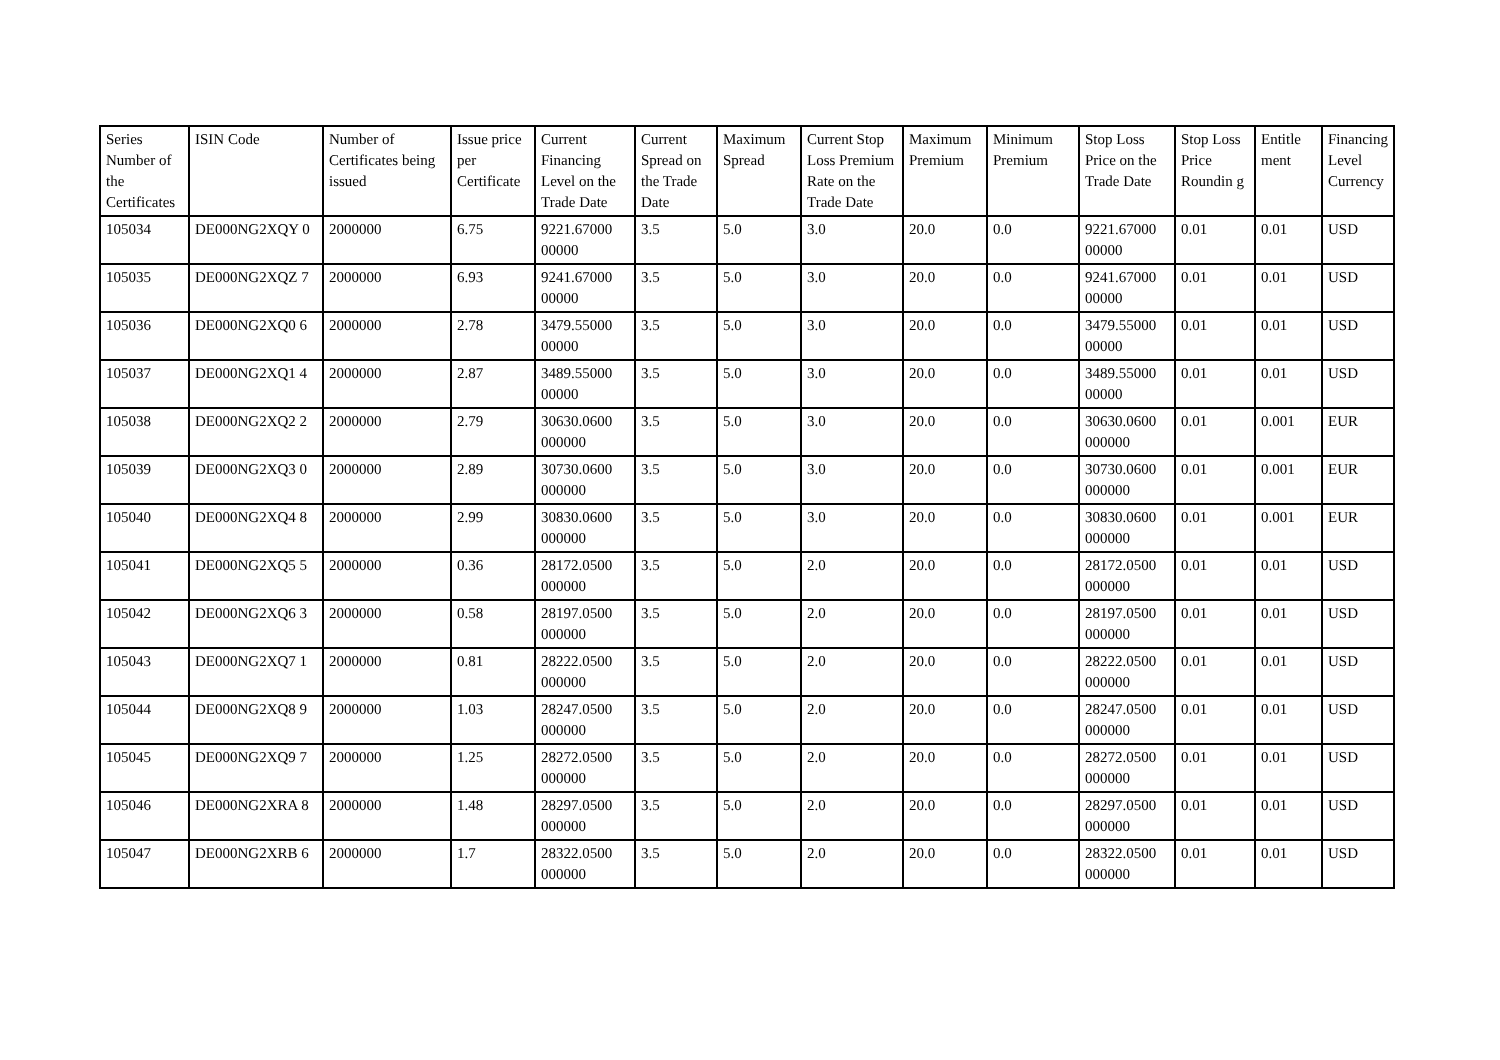| Series Number of the Certificates | ISIN Code | Number of Certificates being issued | Issue price per Certificate | Current Financing Level on the Trade Date | Current Spread on the Trade Date | Maximum Spread | Current Stop Loss Premium Rate on the Trade Date | Maximum Premium | Minimum Premium | Stop Loss Price on the Trade Date | Stop Loss Price Roundin g | Entitle ment | Financing Level Currency |
| --- | --- | --- | --- | --- | --- | --- | --- | --- | --- | --- | --- | --- | --- |
| 105034 | DE000NG2XQY 0 | 2000000 | 6.75 | 9221.67000 00000 | 3.5 | 5.0 | 3.0 | 20.0 | 0.0 | 9221.67000 00000 | 0.01 | 0.01 | USD |
| 105035 | DE000NG2XQZ 7 | 2000000 | 6.93 | 9241.67000 00000 | 3.5 | 5.0 | 3.0 | 20.0 | 0.0 | 9241.67000 00000 | 0.01 | 0.01 | USD |
| 105036 | DE000NG2XQ0 6 | 2000000 | 2.78 | 3479.55000 00000 | 3.5 | 5.0 | 3.0 | 20.0 | 0.0 | 3479.55000 00000 | 0.01 | 0.01 | USD |
| 105037 | DE000NG2XQ1 4 | 2000000 | 2.87 | 3489.55000 00000 | 3.5 | 5.0 | 3.0 | 20.0 | 0.0 | 3489.55000 00000 | 0.01 | 0.01 | USD |
| 105038 | DE000NG2XQ2 2 | 2000000 | 2.79 | 30630.0600 000000 | 3.5 | 5.0 | 3.0 | 20.0 | 0.0 | 30630.0600 000000 | 0.01 | 0.001 | EUR |
| 105039 | DE000NG2XQ3 0 | 2000000 | 2.89 | 30730.0600 000000 | 3.5 | 5.0 | 3.0 | 20.0 | 0.0 | 30730.0600 000000 | 0.01 | 0.001 | EUR |
| 105040 | DE000NG2XQ4 8 | 2000000 | 2.99 | 30830.0600 000000 | 3.5 | 5.0 | 3.0 | 20.0 | 0.0 | 30830.0600 000000 | 0.01 | 0.001 | EUR |
| 105041 | DE000NG2XQ5 5 | 2000000 | 0.36 | 28172.0500 000000 | 3.5 | 5.0 | 2.0 | 20.0 | 0.0 | 28172.0500 000000 | 0.01 | 0.01 | USD |
| 105042 | DE000NG2XQ6 3 | 2000000 | 0.58 | 28197.0500 000000 | 3.5 | 5.0 | 2.0 | 20.0 | 0.0 | 28197.0500 000000 | 0.01 | 0.01 | USD |
| 105043 | DE000NG2XQ7 1 | 2000000 | 0.81 | 28222.0500 000000 | 3.5 | 5.0 | 2.0 | 20.0 | 0.0 | 28222.0500 000000 | 0.01 | 0.01 | USD |
| 105044 | DE000NG2XQ8 9 | 2000000 | 1.03 | 28247.0500 000000 | 3.5 | 5.0 | 2.0 | 20.0 | 0.0 | 28247.0500 000000 | 0.01 | 0.01 | USD |
| 105045 | DE000NG2XQ9 7 | 2000000 | 1.25 | 28272.0500 000000 | 3.5 | 5.0 | 2.0 | 20.0 | 0.0 | 28272.0500 000000 | 0.01 | 0.01 | USD |
| 105046 | DE000NG2XRA 8 | 2000000 | 1.48 | 28297.0500 000000 | 3.5 | 5.0 | 2.0 | 20.0 | 0.0 | 28297.0500 000000 | 0.01 | 0.01 | USD |
| 105047 | DE000NG2XRB 6 | 2000000 | 1.7 | 28322.0500 000000 | 3.5 | 5.0 | 2.0 | 20.0 | 0.0 | 28322.0500 000000 | 0.01 | 0.01 | USD |